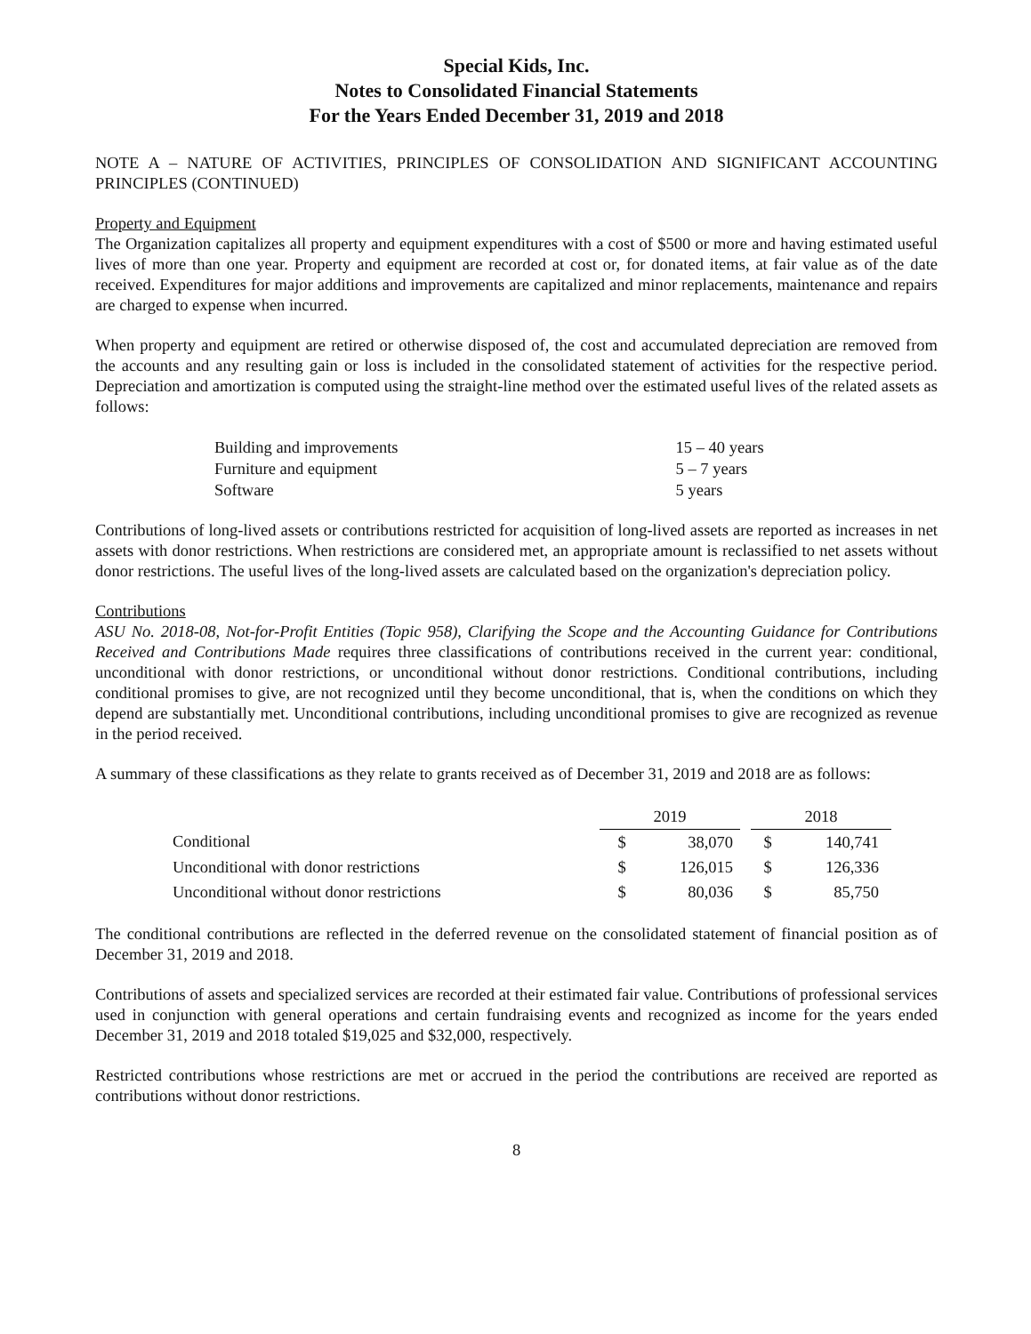Special Kids, Inc.
Notes to Consolidated Financial Statements
For the Years Ended December 31, 2019 and 2018
NOTE A – NATURE OF ACTIVITIES, PRINCIPLES OF CONSOLIDATION AND SIGNIFICANT ACCOUNTING PRINCIPLES (CONTINUED)
Property and Equipment
The Organization capitalizes all property and equipment expenditures with a cost of $500 or more and having estimated useful lives of more than one year. Property and equipment are recorded at cost or, for donated items, at fair value as of the date received. Expenditures for major additions and improvements are capitalized and minor replacements, maintenance and repairs are charged to expense when incurred.
When property and equipment are retired or otherwise disposed of, the cost and accumulated depreciation are removed from the accounts and any resulting gain or loss is included in the consolidated statement of activities for the respective period. Depreciation and amortization is computed using the straight-line method over the estimated useful lives of the related assets as follows:
| Building and improvements | 15 – 40 years |
| Furniture and equipment | 5 – 7 years |
| Software | 5 years |
Contributions of long-lived assets or contributions restricted for acquisition of long-lived assets are reported as increases in net assets with donor restrictions. When restrictions are considered met, an appropriate amount is reclassified to net assets without donor restrictions. The useful lives of the long-lived assets are calculated based on the organization's depreciation policy.
Contributions
ASU No. 2018-08, Not-for-Profit Entities (Topic 958), Clarifying the Scope and the Accounting Guidance for Contributions Received and Contributions Made requires three classifications of contributions received in the current year: conditional, unconditional with donor restrictions, or unconditional without donor restrictions. Conditional contributions, including conditional promises to give, are not recognized until they become unconditional, that is, when the conditions on which they depend are substantially met. Unconditional contributions, including unconditional promises to give are recognized as revenue in the period received.
A summary of these classifications as they relate to grants received as of December 31, 2019 and 2018 are as follows:
| | 2019 | | 2018 | |
| Conditional | $ | 38,070 | $ | 140,741 |
| Unconditional with donor restrictions | $ | 126,015 | $ | 126,336 |
| Unconditional without donor restrictions | $ | 80,036 | $ | 85,750 |
The conditional contributions are reflected in the deferred revenue on the consolidated statement of financial position as of December 31, 2019 and 2018.
Contributions of assets and specialized services are recorded at their estimated fair value. Contributions of professional services used in conjunction with general operations and certain fundraising events and recognized as income for the years ended December 31, 2019 and 2018 totaled $19,025 and $32,000, respectively.
Restricted contributions whose restrictions are met or accrued in the period the contributions are received are reported as contributions without donor restrictions.
8